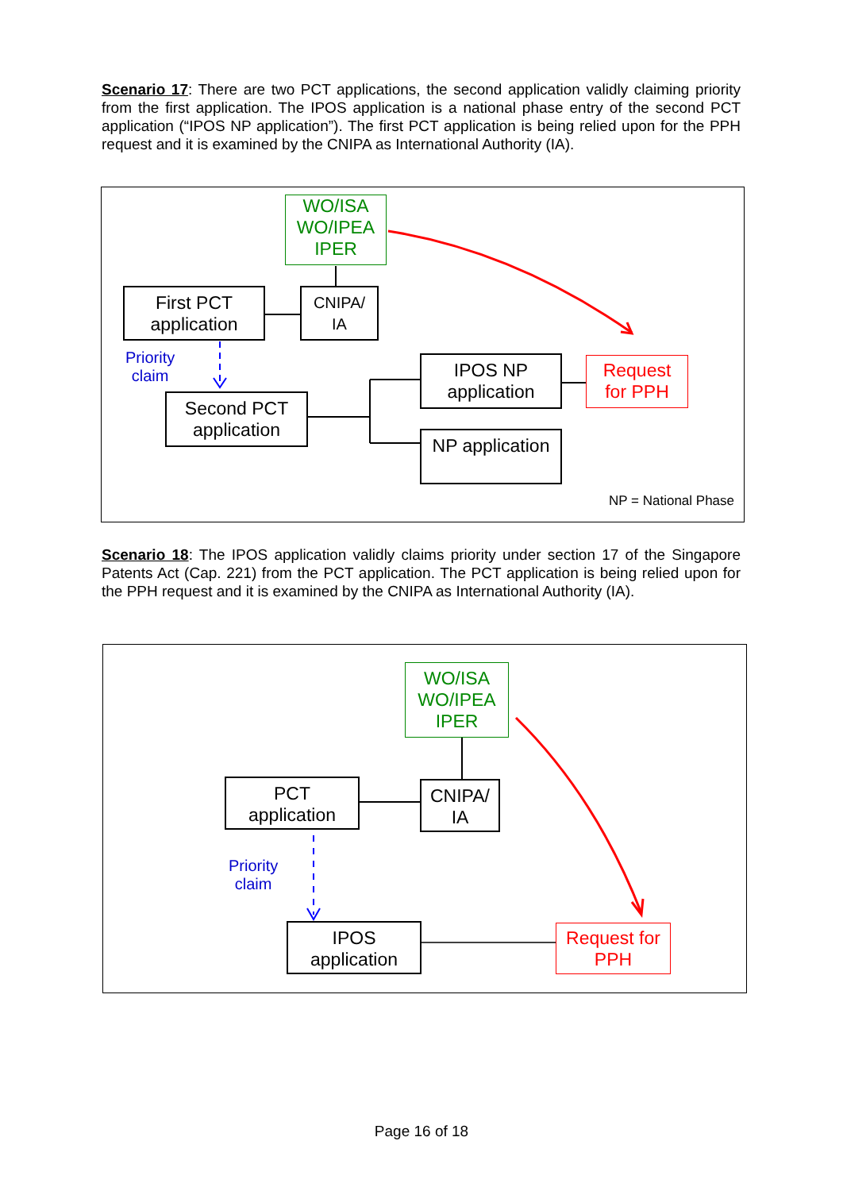Scenario 17: There are two PCT applications, the second application validly claiming priority from the first application. The IPOS application is a national phase entry of the second PCT application (“IPOS NP application”). The first PCT application is being relied upon for the PPH request and it is examined by the CNIPA as International Authority (IA).
WO/ISA
WO/IPEA
IPER
First PCT
application
CNIPA/
IA
Priority
claim
Second PCT
application
IPOS NP
application
Request
for PPH
NP application
NP = National Phase
Scenario 18: The IPOS application validly claims priority under section 17 of the Singapore Patents Act (Cap. 221) from the PCT application. The PCT application is being relied upon for the PPH request and it is examined by the CNIPA as International Authority (IA).
WO/ISA
WO/IPEA
IPER
PCT
application
CNIPA/
IA
Priority
claim
IPOS
application
Request for
PPH
Page 16 of 18